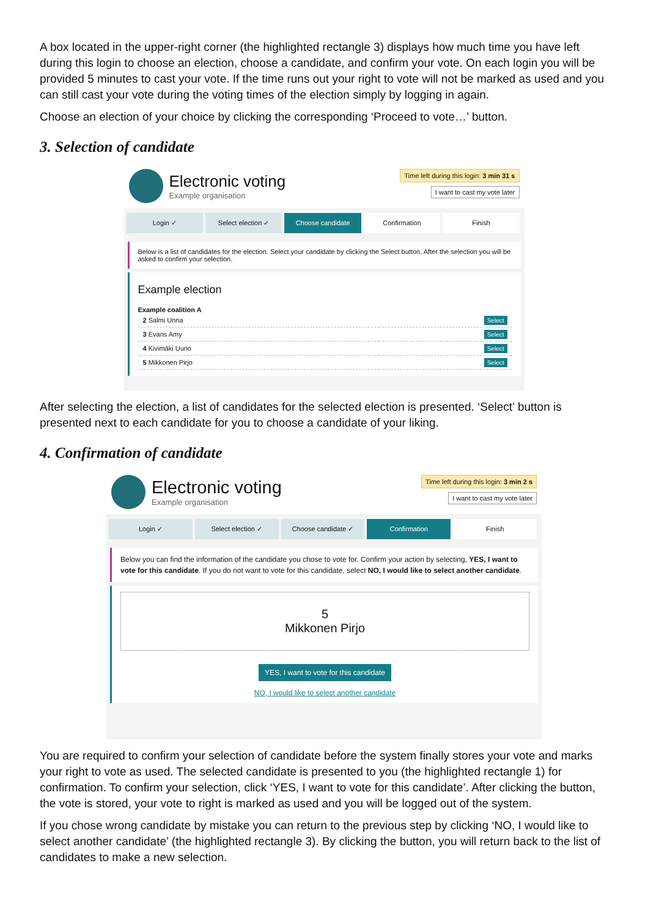A box located in the upper-right corner (the highlighted rectangle 3) displays how much time you have left during this login to choose an election, choose a candidate, and confirm your vote. On each login you will be provided 5 minutes to cast your vote. If the time runs out your right to vote will not be marked as used and you can still cast your vote during the voting times of the election simply by logging in again.
Choose an election of your choice by clicking the corresponding ‘Proceed to vote…’ button.
3. Selection of candidate
Electronic voting
Example organisation
Time left during this login: 3 min 31 s
I want to cast my vote later
Login ✓ Select election ✓ Choose candidate Confirmation Finish
Below is a list of candidates for the election. Select your candidate by clicking the Select button. After the selection you will be asked to confirm your selection.
Example election
Example coalition A
| 2 Salmi Unna | Select |
| 3 Evans Amy | Select |
| 4 Kivimäki Uuno | Select |
| 5 Mikkonen Pirjo | Select |
After selecting the election, a list of candidates for the selected election is presented. ‘Select’ button is presented next to each candidate for you to choose a candidate of your liking.
4. Confirmation of candidate
Electronic voting
Example organisation
Time left during this login: 3 min 2 s
I want to cast my vote later
Login ✓ Select election ✓ Choose candidate ✓ Confirmation Finish
Below you can find the information of the candidate you chose to vote for. Confirm your action by selecting, YES, I want to vote for this candidate. If you do not want to vote for this candidate, select NO, I would like to select another candidate.
5
Mikkonen Pirjo
YES, I want to vote for this candidate
NO, I would like to select another candidate
You are required to confirm your selection of candidate before the system finally stores your vote and marks your right to vote as used. The selected candidate is presented to you (the highlighted rectangle 1) for confirmation. To confirm your selection, click ‘YES, I want to vote for this candidate’. After clicking the button, the vote is stored, your vote to right is marked as used and you will be logged out of the system.
If you chose wrong candidate by mistake you can return to the previous step by clicking ‘NO, I would like to select another candidate’ (the highlighted rectangle 3). By clicking the button, you will return back to the list of candidates to make a new selection.